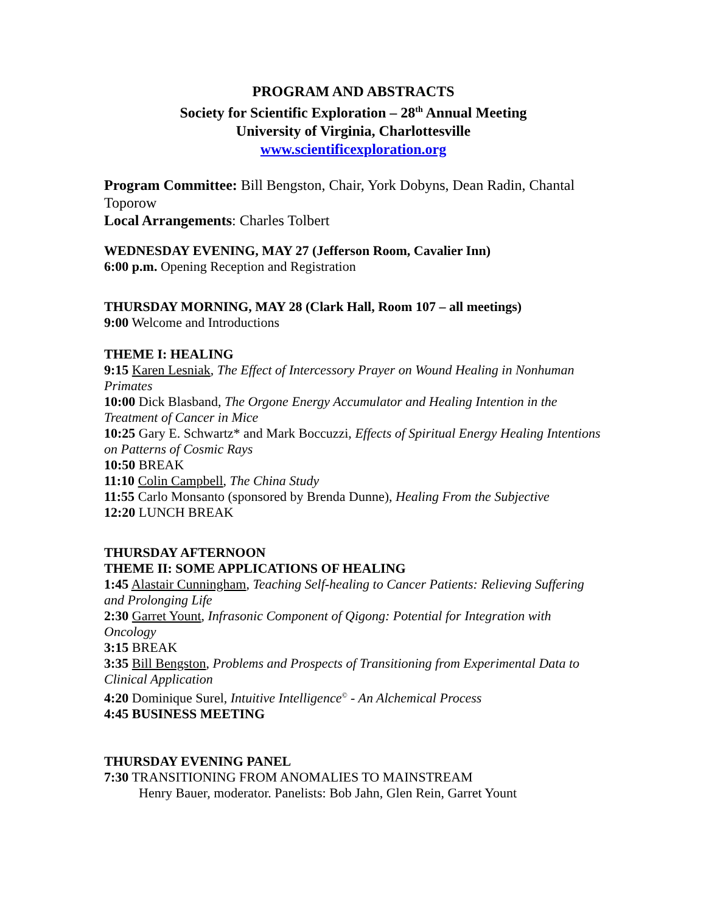PROGRAM AND ABSTRACTS
Society for Scientific Exploration – 28<sup>th</sup> Annual Meeting
University of Virginia, Charlottesville
www.scientificexploration.org
Program Committee: Bill Bengston, Chair, York Dobyns, Dean Radin, Chantal Toporow
Local Arrangements: Charles Tolbert
WEDNESDAY EVENING, MAY 27 (Jefferson Room, Cavalier Inn)
6:00 p.m. Opening Reception and Registration
THURSDAY MORNING, MAY 28 (Clark Hall, Room 107 – all meetings)
9:00 Welcome and Introductions
THEME I: HEALING
9:15 Karen Lesniak, The Effect of Intercessory Prayer on Wound Healing in Nonhuman Primates
10:00 Dick Blasband, The Orgone Energy Accumulator and Healing Intention in the Treatment of Cancer in Mice
10:25 Gary E. Schwartz* and Mark Boccuzzi, Effects of Spiritual Energy Healing Intentions on Patterns of Cosmic Rays
10:50 BREAK
11:10 Colin Campbell, The China Study
11:55 Carlo Monsanto (sponsored by Brenda Dunne), Healing From the Subjective
12:20 LUNCH BREAK
THURSDAY AFTERNOON
THEME II: SOME APPLICATIONS OF HEALING
1:45 Alastair Cunningham, Teaching Self-healing to Cancer Patients: Relieving Suffering and Prolonging Life
2:30 Garret Yount, Infrasonic Component of Qigong: Potential for Integration with Oncology
3:15 BREAK
3:35 Bill Bengston, Problems and Prospects of Transitioning from Experimental Data to Clinical Application
4:20 Dominique Surel, Intuitive Intelligence<sup>©</sup> - An Alchemical Process
4:45 BUSINESS MEETING
THURSDAY EVENING PANEL
7:30 TRANSITIONING FROM ANOMALIES TO MAINSTREAM
Henry Bauer, moderator. Panelists: Bob Jahn, Glen Rein, Garret Yount